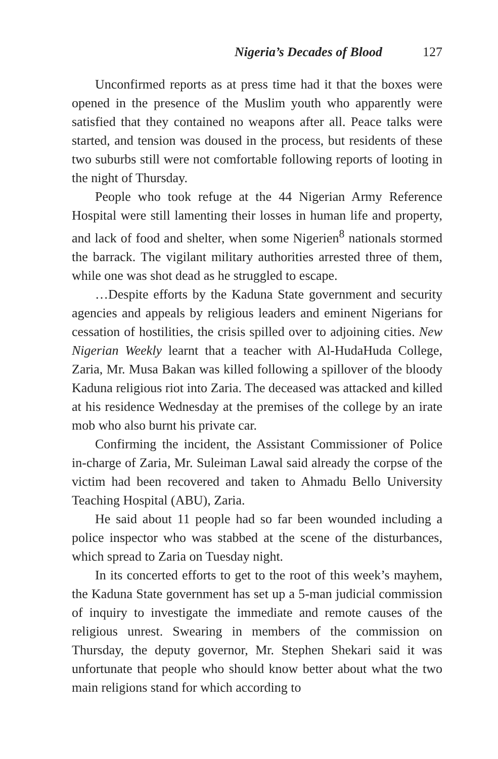Nigeria’s Decades of Blood 127
Unconfirmed reports as at press time had it that the boxes were opened in the presence of the Muslim youth who apparently were satisfied that they contained no weapons after all. Peace talks were started, and tension was doused in the process, but residents of these two suburbs still were not comfortable following reports of looting in the night of Thursday.
People who took refuge at the 44 Nigerian Army Reference Hospital were still lamenting their losses in human life and property, and lack of food and shelter, when some Nigerien<sup>8</sup> nationals stormed the barrack. The vigilant military authorities arrested three of them, while one was shot dead as he struggled to escape.
…Despite efforts by the Kaduna State government and security agencies and appeals by religious leaders and eminent Nigerians for cessation of hostilities, the crisis spilled over to adjoining cities. New Nigerian Weekly learnt that a teacher with Al-HudaHuda College, Zaria, Mr. Musa Bakan was killed following a spillover of the bloody Kaduna religious riot into Zaria. The deceased was attacked and killed at his residence Wednesday at the premises of the college by an irate mob who also burnt his private car.
Confirming the incident, the Assistant Commissioner of Police in-charge of Zaria, Mr. Suleiman Lawal said already the corpse of the victim had been recovered and taken to Ahmadu Bello University Teaching Hospital (ABU), Zaria.
He said about 11 people had so far been wounded including a police inspector who was stabbed at the scene of the disturbances, which spread to Zaria on Tuesday night.
In its concerted efforts to get to the root of this week’s mayhem, the Kaduna State government has set up a 5-man judicial commission of inquiry to investigate the immediate and remote causes of the religious unrest. Swearing in members of the commission on Thursday, the deputy governor, Mr. Stephen Shekari said it was unfortunate that people who should know better about what the two main religions stand for which according to